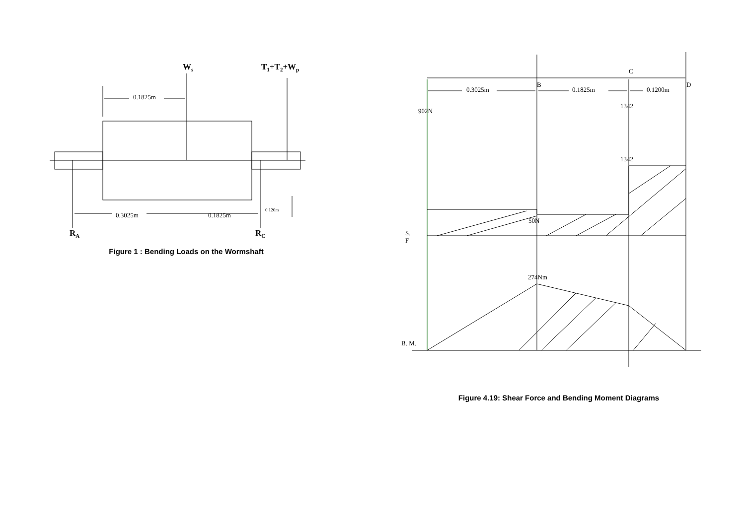Ws
T1+T2+Wp
0.1825m
0.3025m
0.1825m
0 120m
RA
RC
Figure 1 : Bending Loads on the Wormshaft
C
B
D
0.3025m
0.1825m
0.1200m
902N
1342
1342
50N
S.
F
274Nm
B. M.
Figure 4.19: Shear Force and Bending Moment Diagrams